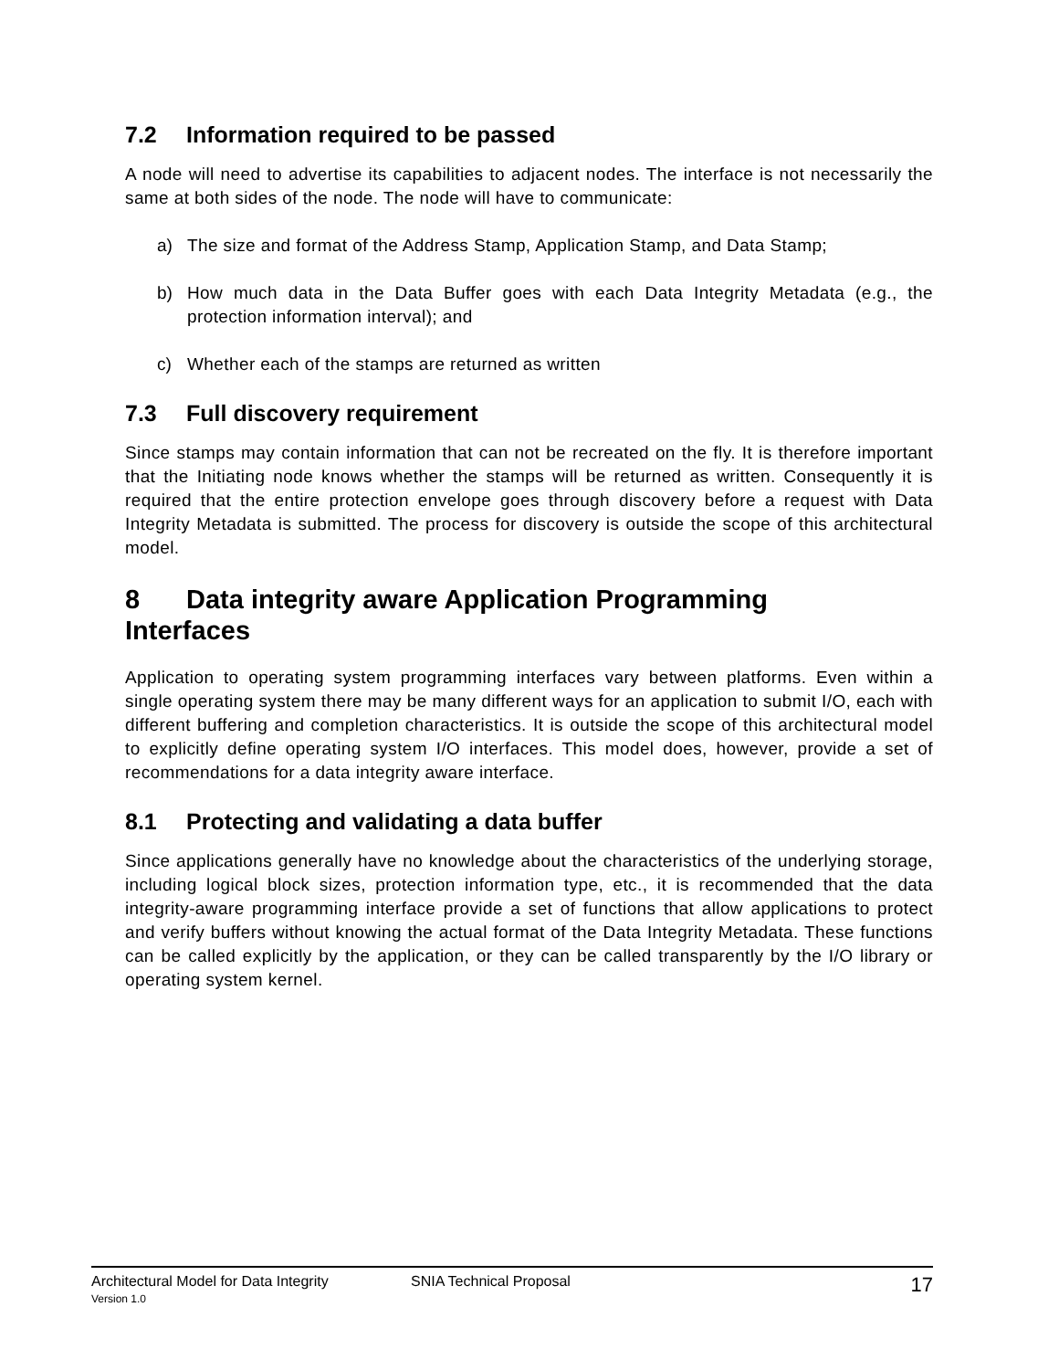7.2 Information required to be passed
A node will need to advertise its capabilities to adjacent nodes. The interface is not necessarily the same at both sides of the node. The node will have to communicate:
a) The size and format of the Address Stamp, Application Stamp, and Data Stamp;
b) How much data in the Data Buffer goes with each Data Integrity Metadata (e.g., the protection information interval); and
c) Whether each of the stamps are returned as written
7.3 Full discovery requirement
Since stamps may contain information that can not be recreated on the fly. It is therefore important that the Initiating node knows whether the stamps will be returned as written. Consequently it is required that the entire protection envelope goes through discovery before a request with Data Integrity Metadata is submitted. The process for discovery is outside the scope of this architectural model.
8 Data integrity aware Application Programming
Interfaces
Application to operating system programming interfaces vary between platforms. Even within a single operating system there may be many different ways for an application to submit I/O, each with different buffering and completion characteristics. It is outside the scope of this architectural model to explicitly define operating system I/O interfaces. This model does, however, provide a set of recommendations for a data integrity aware interface.
8.1 Protecting and validating a data buffer
Since applications generally have no knowledge about the characteristics of the underlying storage, including logical block sizes, protection information type, etc., it is recommended that the data integrity-aware programming interface provide a set of functions that allow applications to protect and verify buffers without knowing the actual format of the Data Integrity Metadata. These functions can be called explicitly by the application, or they can be called transparently by the I/O library or operating system kernel.
Architectural Model for Data Integrity
Version 1.0
SNIA Technical Proposal
17